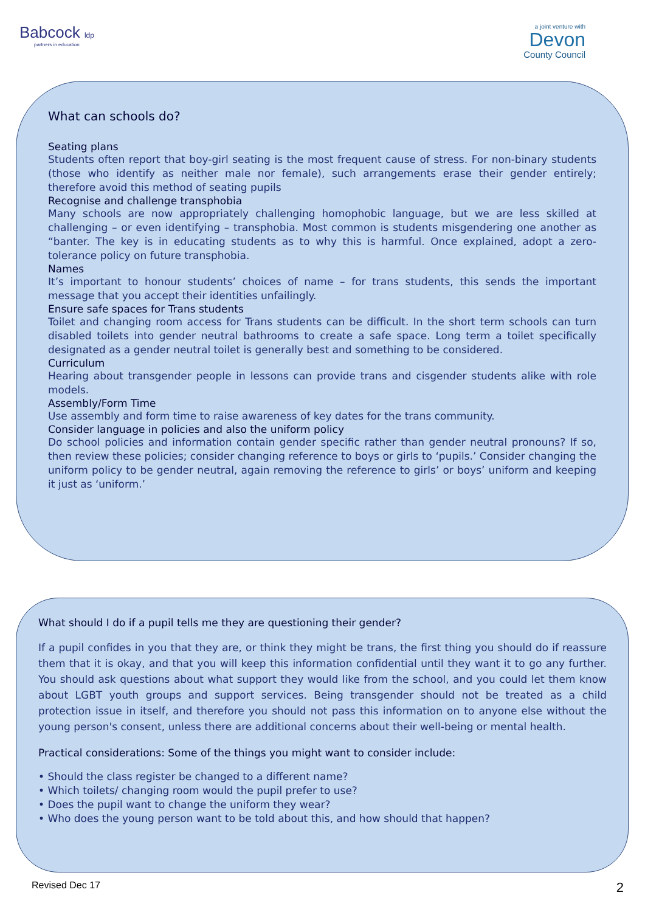Babcock ldp
partners in education
a joint venture with
Devon
County Council
What can schools do?
Seating plans
Students often report that boy-girl seating is the most frequent cause of stress. For non-binary students (those who identify as neither male nor female), such arrangements erase their gender entirely; therefore avoid this method of seating pupils
Recognise and challenge transphobia
Many schools are now appropriately challenging homophobic language, but we are less skilled at challenging – or even identifying – transphobia. Most common is students misgendering one another as “banter. The key is in educating students as to why this is harmful. Once explained, adopt a zero-tolerance policy on future transphobia.
Names
It’s important to honour students’ choices of name – for trans students, this sends the important message that you accept their identities unfailingly.
Ensure safe spaces for Trans students
Toilet and changing room access for Trans students can be difficult. In the short term schools can turn disabled toilets into gender neutral bathrooms to create a safe space. Long term a toilet specifically designated as a gender neutral toilet is generally best and something to be considered.
Curriculum
Hearing about transgender people in lessons can provide trans and cisgender students alike with role models.
Assembly/Form Time
Use assembly and form time to raise awareness of key dates for the trans community.
Consider language in policies and also the uniform policy
Do school policies and information contain gender specific rather than gender neutral pronouns? If so, then review these policies; consider changing reference to boys or girls to ‘pupils.’ Consider changing the uniform policy to be gender neutral, again removing the reference to girls’ or boys’ uniform and keeping it just as ‘uniform.’
What should I do if a pupil tells me they are questioning their gender?
If a pupil confides in you that they are, or think they might be trans, the first thing you should do if reassure them that it is okay, and that you will keep this information confidential until they want it to go any further. You should ask questions about what support they would like from the school, and you could let them know about LGBT youth groups and support services. Being transgender should not be treated as a child protection issue in itself, and therefore you should not pass this information on to anyone else without the young person's consent, unless there are additional concerns about their well-being or mental health.
Practical considerations: Some of the things you might want to consider include:
• Should the class register be changed to a different name?
• Which toilets/ changing room would the pupil prefer to use?
• Does the pupil want to change the uniform they wear?
• Who does the young person want to be told about this, and how should that happen?
Revised Dec 17 2